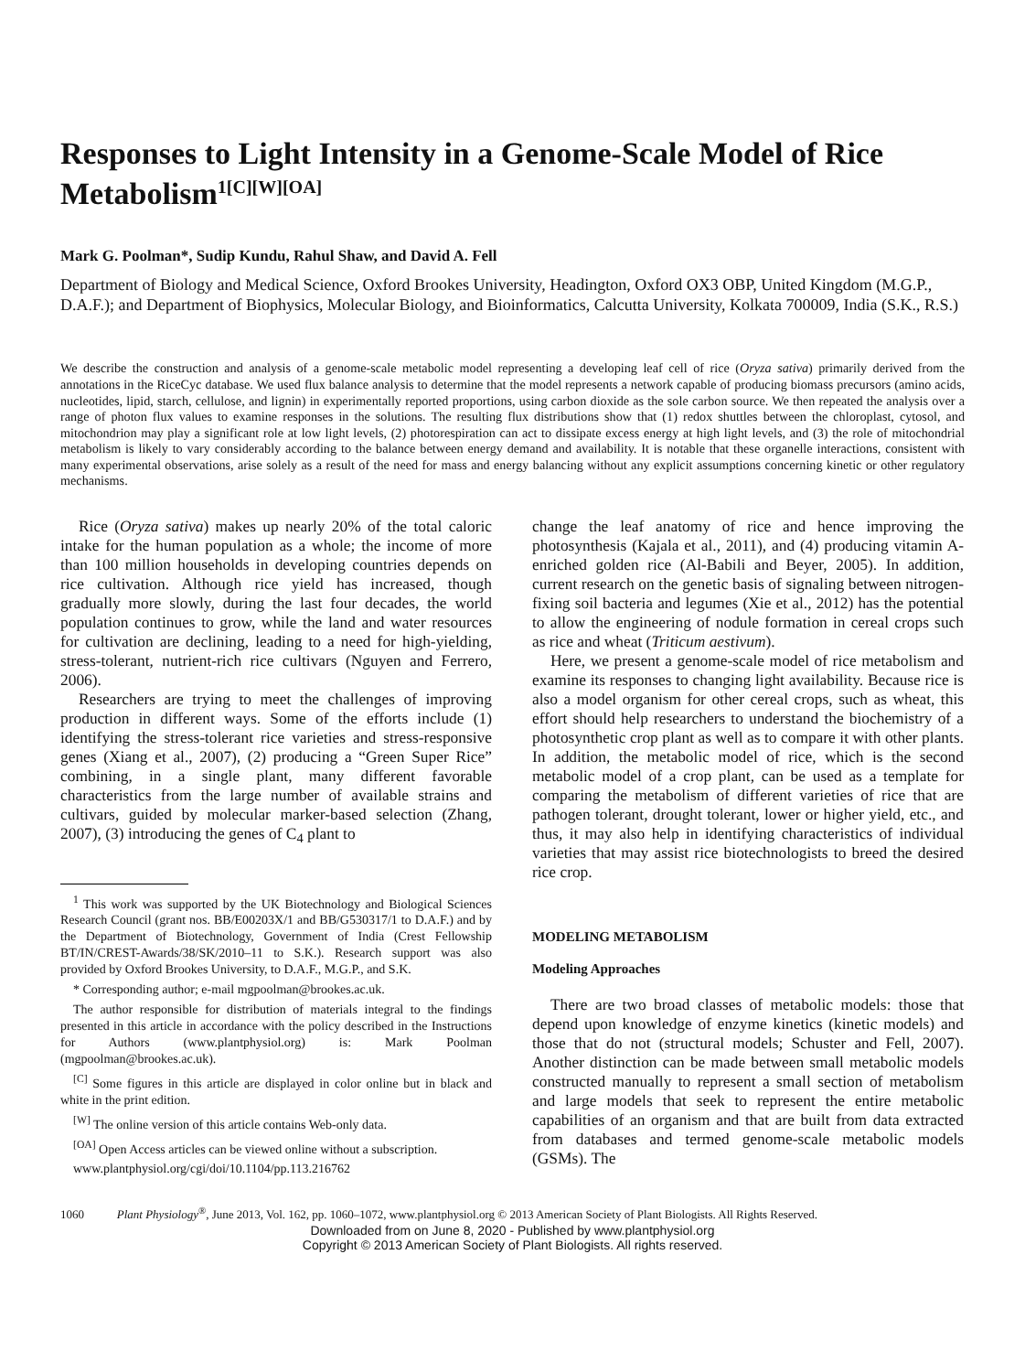Responses to Light Intensity in a Genome-Scale Model of Rice Metabolism<sup>1[C][W][OA]</sup>
Mark G. Poolman*, Sudip Kundu, Rahul Shaw, and David A. Fell
Department of Biology and Medical Science, Oxford Brookes University, Headington, Oxford OX3 OBP, United Kingdom (M.G.P., D.A.F.); and Department of Biophysics, Molecular Biology, and Bioinformatics, Calcutta University, Kolkata 700009, India (S.K., R.S.)
We describe the construction and analysis of a genome-scale metabolic model representing a developing leaf cell of rice (Oryza sativa) primarily derived from the annotations in the RiceCyc database. We used flux balance analysis to determine that the model represents a network capable of producing biomass precursors (amino acids, nucleotides, lipid, starch, cellulose, and lignin) in experimentally reported proportions, using carbon dioxide as the sole carbon source. We then repeated the analysis over a range of photon flux values to examine responses in the solutions. The resulting flux distributions show that (1) redox shuttles between the chloroplast, cytosol, and mitochondrion may play a significant role at low light levels, (2) photorespiration can act to dissipate excess energy at high light levels, and (3) the role of mitochondrial metabolism is likely to vary considerably according to the balance between energy demand and availability. It is notable that these organelle interactions, consistent with many experimental observations, arise solely as a result of the need for mass and energy balancing without any explicit assumptions concerning kinetic or other regulatory mechanisms.
Rice (Oryza sativa) makes up nearly 20% of the total caloric intake for the human population as a whole; the income of more than 100 million households in developing countries depends on rice cultivation. Although rice yield has increased, though gradually more slowly, during the last four decades, the world population continues to grow, while the land and water resources for cultivation are declining, leading to a need for high-yielding, stress-tolerant, nutrient-rich rice cultivars (Nguyen and Ferrero, 2006).
Researchers are trying to meet the challenges of improving production in different ways. Some of the efforts include (1) identifying the stress-tolerant rice varieties and stress-responsive genes (Xiang et al., 2007), (2) producing a “Green Super Rice” combining, in a single plant, many different favorable characteristics from the large number of available strains and cultivars, guided by molecular marker-based selection (Zhang, 2007), (3) introducing the genes of C<sub>4</sub> plant to
<sup>1</sup> This work was supported by the UK Biotechnology and Biological Sciences Research Council (grant nos. BB/E00203X/1 and BB/G530317/1 to D.A.F.) and by the Department of Biotechnology, Government of India (Crest Fellowship BT/IN/CREST-Awards/38/SK/2010–11 to S.K.). Research support was also provided by Oxford Brookes University, to D.A.F., M.G.P., and S.K.
* Corresponding author; e-mail mgpoolman@brookes.ac.uk.
The author responsible for distribution of materials integral to the findings presented in this article in accordance with the policy described in the Instructions for Authors (www.plantphysiol.org) is: Mark Poolman (mgpoolman@brookes.ac.uk).
<sup>[C]</sup> Some figures in this article are displayed in color online but in black and white in the print edition.
<sup>[W]</sup> The online version of this article contains Web-only data.
<sup>[OA]</sup> Open Access articles can be viewed online without a subscription.
www.plantphysiol.org/cgi/doi/10.1104/pp.113.216762
change the leaf anatomy of rice and hence improving the photosynthesis (Kajala et al., 2011), and (4) producing vitamin A-enriched golden rice (Al-Babili and Beyer, 2005). In addition, current research on the genetic basis of signaling between nitrogen-fixing soil bacteria and legumes (Xie et al., 2012) has the potential to allow the engineering of nodule formation in cereal crops such as rice and wheat (Triticum aestivum).
Here, we present a genome-scale model of rice metabolism and examine its responses to changing light availability. Because rice is also a model organism for other cereal crops, such as wheat, this effort should help researchers to understand the biochemistry of a photosynthetic crop plant as well as to compare it with other plants. In addition, the metabolic model of rice, which is the second metabolic model of a crop plant, can be used as a template for comparing the metabolism of different varieties of rice that are pathogen tolerant, drought tolerant, lower or higher yield, etc., and thus, it may also help in identifying characteristics of individual varieties that may assist rice biotechnologists to breed the desired rice crop.
MODELING METABOLISM
Modeling Approaches
There are two broad classes of metabolic models: those that depend upon knowledge of enzyme kinetics (kinetic models) and those that do not (structural models; Schuster and Fell, 2007). Another distinction can be made between small metabolic models constructed manually to represent a small section of metabolism and large models that seek to represent the entire metabolic capabilities of an organism and that are built from data extracted from databases and termed genome-scale metabolic models (GSMs). The
1060 Plant Physiology<sup>®</sup>, June 2013, Vol. 162, pp. 1060–1072, www.plantphysiol.org © 2013 American Society of Plant Biologists. All Rights Reserved.
Downloaded from on June 8, 2020 - Published by www.plantphysiol.org
Copyright © 2013 American Society of Plant Biologists. All rights reserved.